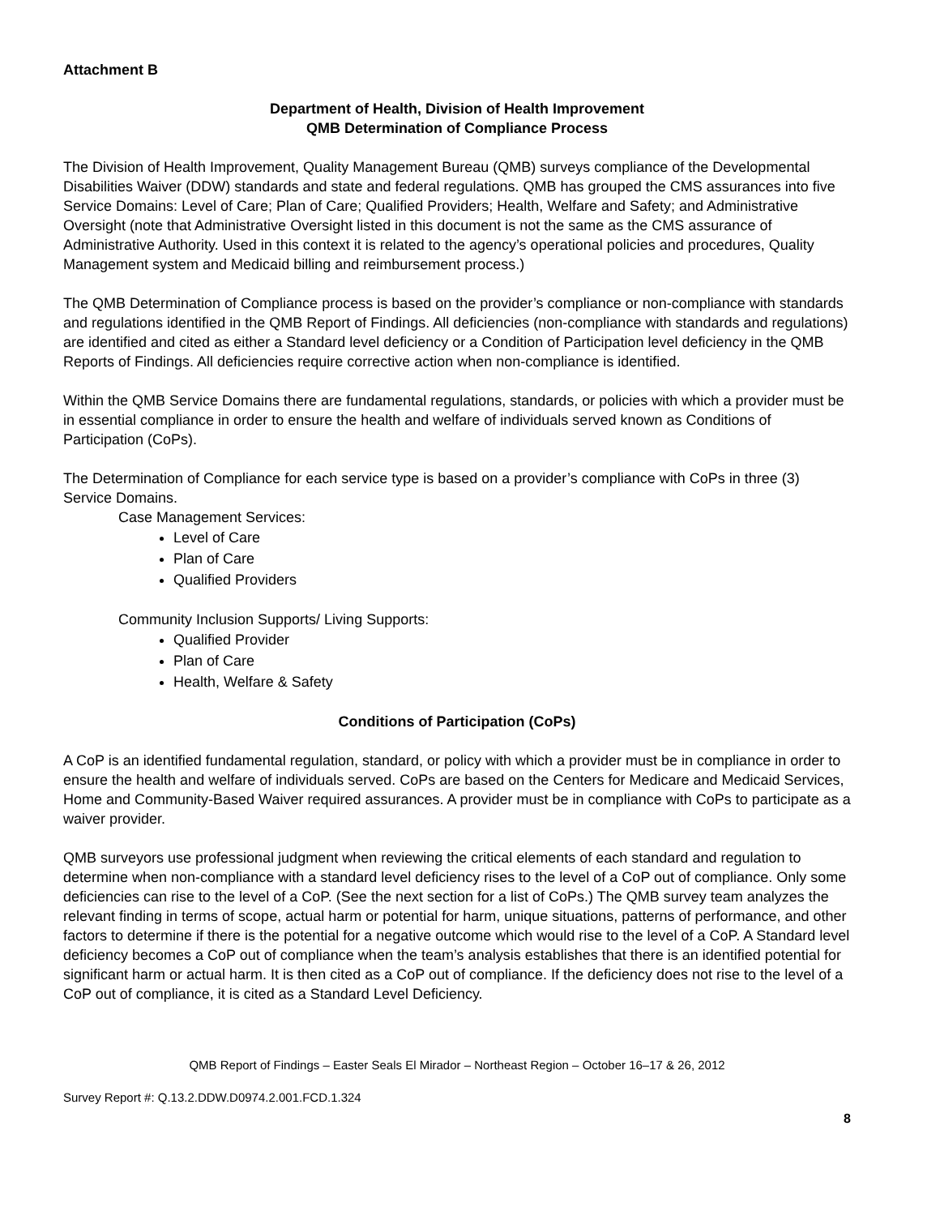Attachment B
Department of Health, Division of Health Improvement
QMB Determination of Compliance Process
The Division of Health Improvement, Quality Management Bureau (QMB) surveys compliance of the Developmental Disabilities Waiver (DDW) standards and state and federal regulations. QMB has grouped the CMS assurances into five Service Domains: Level of Care; Plan of Care; Qualified Providers; Health, Welfare and Safety; and Administrative Oversight (note that Administrative Oversight listed in this document is not the same as the CMS assurance of Administrative Authority. Used in this context it is related to the agency’s operational policies and procedures, Quality Management system and Medicaid billing and reimbursement process.)
The QMB Determination of Compliance process is based on the provider’s compliance or non-compliance with standards and regulations identified in the QMB Report of Findings. All deficiencies (non-compliance with standards and regulations) are identified and cited as either a Standard level deficiency or a Condition of Participation level deficiency in the QMB Reports of Findings. All deficiencies require corrective action when non-compliance is identified.
Within the QMB Service Domains there are fundamental regulations, standards, or policies with which a provider must be in essential compliance in order to ensure the health and welfare of individuals served known as Conditions of Participation (CoPs).
The Determination of Compliance for each service type is based on a provider’s compliance with CoPs in three (3) Service Domains.
Case Management Services:
Level of Care
Plan of Care
Qualified Providers
Community Inclusion Supports/ Living Supports:
Qualified Provider
Plan of Care
Health, Welfare & Safety
Conditions of Participation (CoPs)
A CoP is an identified fundamental regulation, standard, or policy with which a provider must be in compliance in order to ensure the health and welfare of individuals served. CoPs are based on the Centers for Medicare and Medicaid Services, Home and Community-Based Waiver required assurances. A provider must be in compliance with CoPs to participate as a waiver provider.
QMB surveyors use professional judgment when reviewing the critical elements of each standard and regulation to determine when non-compliance with a standard level deficiency rises to the level of a CoP out of compliance. Only some deficiencies can rise to the level of a CoP. (See the next section for a list of CoPs.) The QMB survey team analyzes the relevant finding in terms of scope, actual harm or potential for harm, unique situations, patterns of performance, and other factors to determine if there is the potential for a negative outcome which would rise to the level of a CoP. A Standard level deficiency becomes a CoP out of compliance when the team’s analysis establishes that there is an identified potential for significant harm or actual harm. It is then cited as a CoP out of compliance. If the deficiency does not rise to the level of a CoP out of compliance, it is cited as a Standard Level Deficiency.
QMB Report of Findings – Easter Seals El Mirador – Northeast Region – October 16–17 & 26, 2012
Survey Report #: Q.13.2.DDW.D0974.2.001.FCD.1.324
8